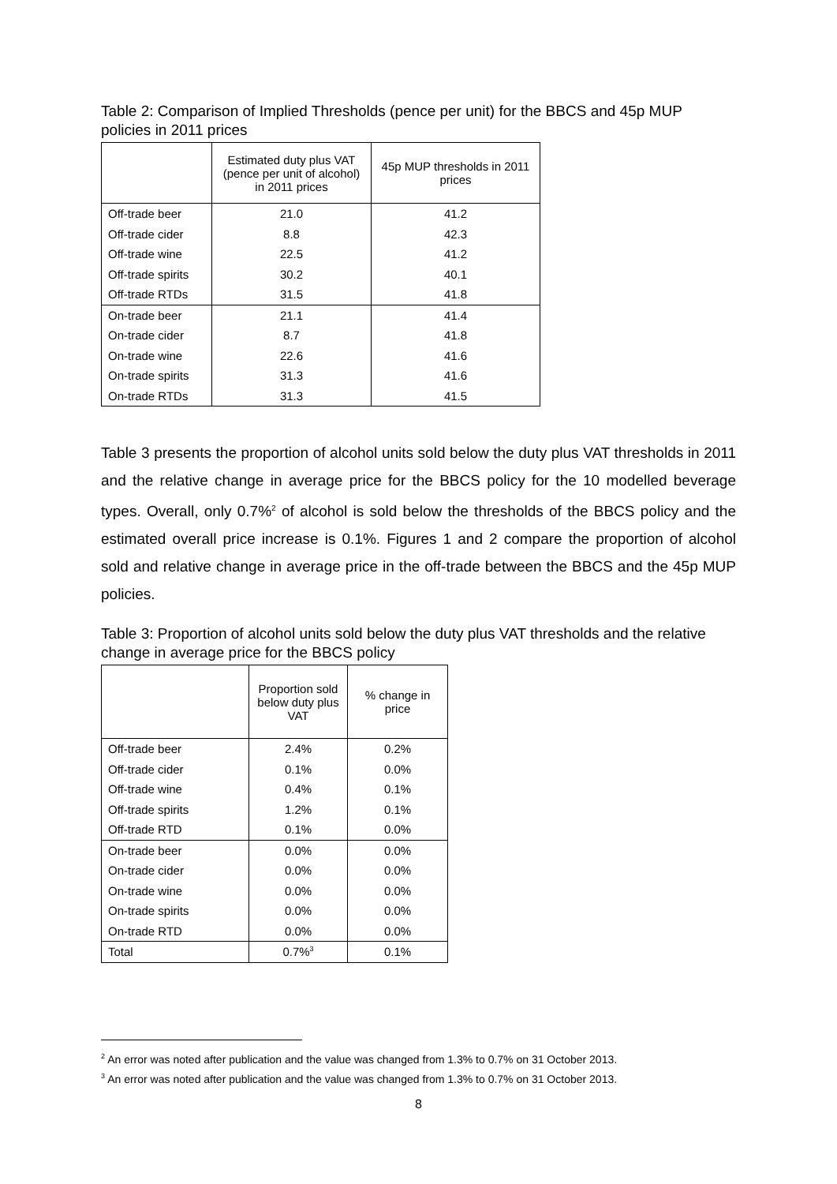Table 2: Comparison of Implied Thresholds (pence per unit) for the BBCS and 45p MUP policies in 2011 prices
| | Estimated duty plus VAT (pence per unit of alcohol) in 2011 prices | 45p MUP thresholds in 2011 prices |
| --- | --- | --- |
| Off-trade beer | 21.0 | 41.2 |
| Off-trade cider | 8.8 | 42.3 |
| Off-trade wine | 22.5 | 41.2 |
| Off-trade spirits | 30.2 | 40.1 |
| Off-trade RTDs | 31.5 | 41.8 |
| On-trade beer | 21.1 | 41.4 |
| On-trade cider | 8.7 | 41.8 |
| On-trade wine | 22.6 | 41.6 |
| On-trade spirits | 31.3 | 41.6 |
| On-trade RTDs | 31.3 | 41.5 |
Table 3 presents the proportion of alcohol units sold below the duty plus VAT thresholds in 2011 and the relative change in average price for the BBCS policy for the 10 modelled beverage types. Overall, only 0.7%<sup>2</sup> of alcohol is sold below the thresholds of the BBCS policy and the estimated overall price increase is 0.1%. Figures 1 and 2 compare the proportion of alcohol sold and relative change in average price in the off-trade between the BBCS and the 45p MUP policies.
Table 3: Proportion of alcohol units sold below the duty plus VAT thresholds and the relative change in average price for the BBCS policy
| | Proportion sold below duty plus VAT | % change in price |
| --- | --- | --- |
| Off-trade beer | 2.4% | 0.2% |
| Off-trade cider | 0.1% | 0.0% |
| Off-trade wine | 0.4% | 0.1% |
| Off-trade spirits | 1.2% | 0.1% |
| Off-trade RTD | 0.1% | 0.0% |
| On-trade beer | 0.0% | 0.0% |
| On-trade cider | 0.0% | 0.0% |
| On-trade wine | 0.0% | 0.0% |
| On-trade spirits | 0.0% | 0.0% |
| On-trade RTD | 0.0% | 0.0% |
| Total | 0.7%<sup>3</sup> | 0.1% |
<sup>2</sup> An error was noted after publication and the value was changed from 1.3% to 0.7% on 31 October 2013.
<sup>3</sup> An error was noted after publication and the value was changed from 1.3% to 0.7% on 31 October 2013.
8